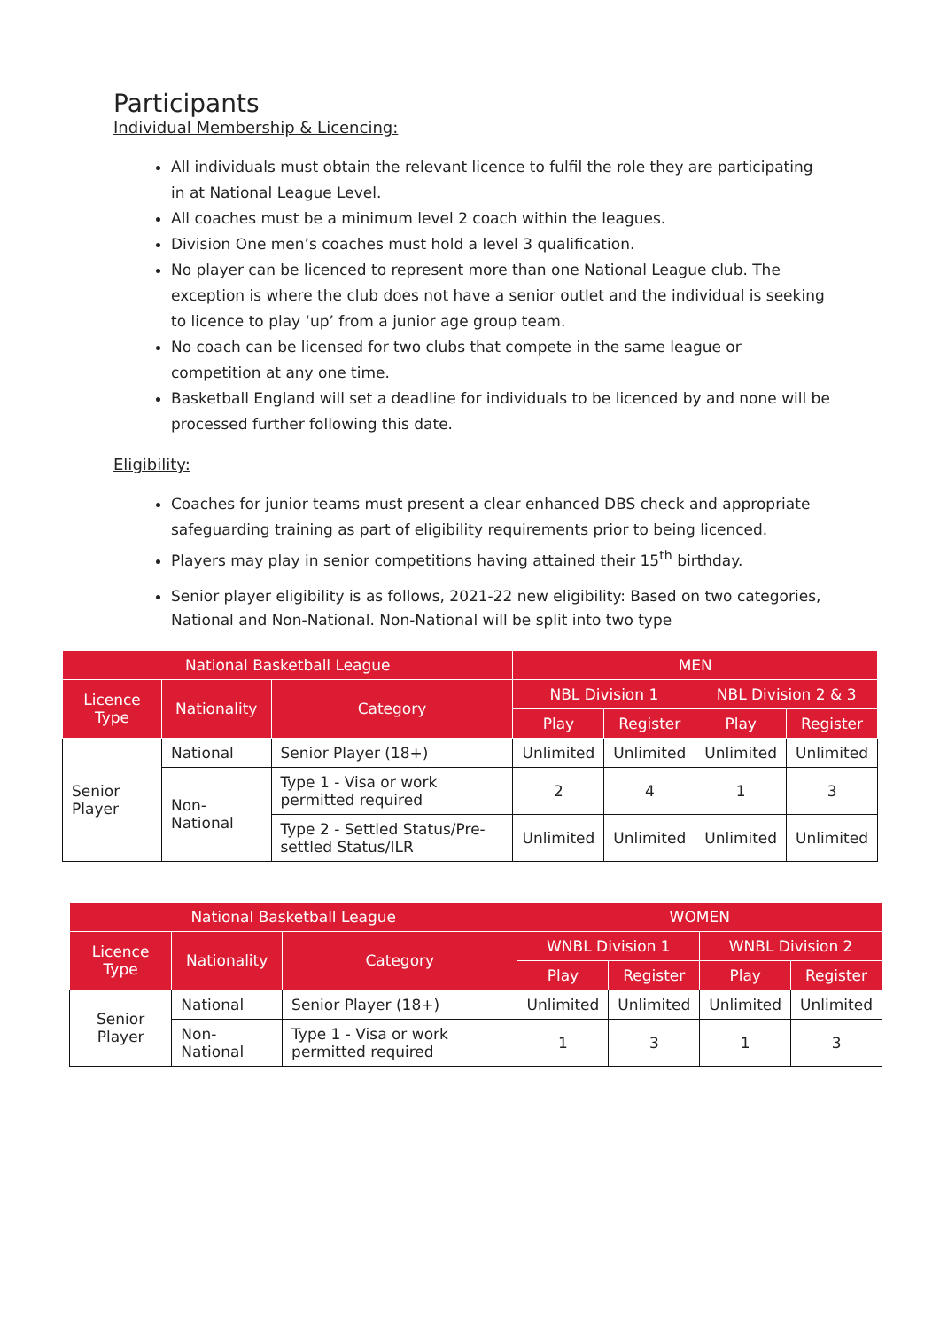Participants
Individual Membership & Licencing:
All individuals must obtain the relevant licence to fulfil the role they are participating in at National League Level.
All coaches must be a minimum level 2 coach within the leagues.
Division One men’s coaches must hold a level 3 qualification.
No player can be licenced to represent more than one National League club. The exception is where the club does not have a senior outlet and the individual is seeking to licence to play ‘up’ from a junior age group team.
No coach can be licensed for two clubs that compete in the same league or competition at any one time.
Basketball England will set a deadline for individuals to be licenced by and none will be processed further following this date.
Eligibility:
Coaches for junior teams must present a clear enhanced DBS check and appropriate safeguarding training as part of eligibility requirements prior to being licenced.
Players may play in senior competitions having attained their 15<sup>th</sup> birthday.
Senior player eligibility is as follows, 2021-22 new eligibility: Based on two categories, National and Non-National. Non-National will be split into two type
| National Basketball League | | | MEN | | | |
| --- | --- | --- | --- | --- | --- | --- |
| Licence Type | Nationality | Category | NBL Division 1 | | NBL Division 2 & 3 | |
| | | | Play | Register | Play | Register |
| Senior Player | National | Senior Player (18+) | Unlimited | Unlimited | Unlimited | Unlimited |
| | Non-National | Type 1 - Visa or work permitted required | 2 | 4 | 1 | 3 |
| | | Type 2 - Settled Status/Pre-settled Status/ILR | Unlimited | Unlimited | Unlimited | Unlimited |
| National Basketball League | | | WOMEN | | | |
| --- | --- | --- | --- | --- | --- | --- |
| Licence Type | Nationality | Category | WNBL Division 1 | | WNBL Division 2 | |
| | | | Play | Register | Play | Register |
| Senior Player | National | Senior Player (18+) | Unlimited | Unlimited | Unlimited | Unlimited |
| | Non-National | Type 1 - Visa or work permitted required | 1 | 3 | 1 | 3 |